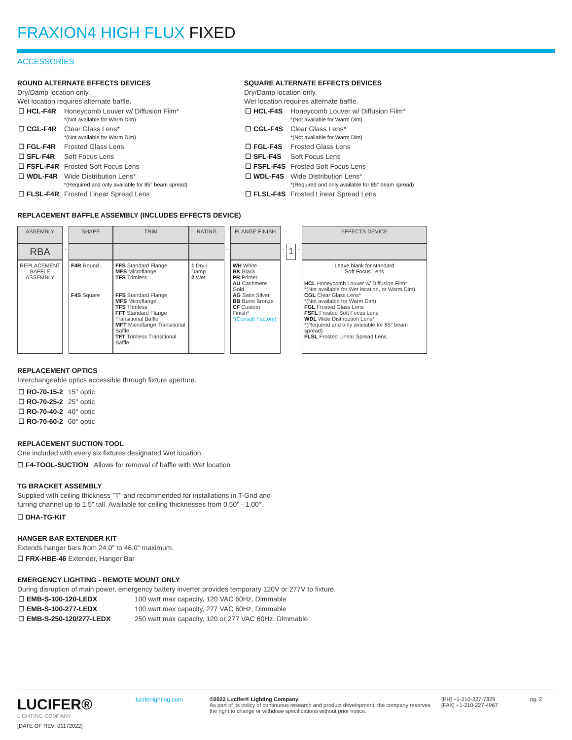FRAXION4 HIGH FLUX FIXED
ACCESSORIES
ROUND ALTERNATE EFFECTS DEVICES
Dry/Damp location only.
Wet location requires alternate baffle.
| ☐ HCL-F4R | Honeycomb Louver w/ Diffusion Film* *(Not available for Warm Dim) |
| ☐ CGL-F4R | Clear Glass Lens* *(Not available for Warm Dim) |
| ☐ FGL-F4R | Frosted Glass Lens |
| ☐ SFL-F4R | Soft Focus Lens |
| ☐ FSFL-F4R | Frosted Soft Focus Lens |
| ☐ WDL-F4R | Wide Distribution Lens* *(Required and only available for 85° beam spread) |
| ☐ FLSL-F4R | Frosted Linear Spread Lens |
SQUARE ALTERNATE EFFECTS DEVICES
Dry/Damp location only.
Wet location requires alternate baffle.
| ☐ HCL-F4S | Honeycomb Louver w/ Diffusion Film* *(Not available for Warm Dim) |
| ☐ CGL-F4S | Clear Glass Lens* *(Not available for Warm Dim) |
| ☐ FGL-F4S | Frosted Glass Lens |
| ☐ SFL-F4S | Soft Focus Lens |
| ☐ FSFL-F4S | Frosted Soft Focus Lens |
| ☐ WDL-F4S | Wide Distribution Lens* *(Required and only available for 85° beam spread) |
| ☐ FLSL-F4S | Frosted Linear Spread Lens |
REPLACEMENT BAFFLE ASSEMBLY (INCLUDES EFFECTS DEVICE)
| ASSEMBLY | | SHAPE | TRIM | RATING | | FLANGE FINISH | | | | EFFECTS DEVICE |
| RBA | - | | | | - | | - | 1 | - | |
| REPLACEMENT BAFFLE ASSEMBLY | | F4R Round F4S Square | FFS Standard Flange MFS Microflange TFS Trimless FFS Standard Flange MFS Microflange TFS Trimless FFT Standard Flange Transitional Baffle MFT Microflange Transitional Baffle TFT Trimless Transitional Baffle | 1 Dry / Damp 2 Wet | | WH White BK Black PR Primer AU Cashmere Gold AG Satin Silver BB Burnt Bronze CF Custom Finish* *(Consult Factory) | | | | Leave blank for standard Soft Focus Lens HCL Honeycomb Louver w/ Diffusion Film* *(Not available for Wet location, or Warm Dim) CGL Clear Glass Lens* *(Not available for Warm Dim) FGL Frosted Glass Lens FSFL Frosted Soft Focus Lens WDL Wide Distribution Lens* *(Required and only available for 85° beam spread) FLSL Frosted Linear Spread Lens |
REPLACEMENT OPTICS
Interchangeable optics accessible through fixture aperture.
| ☐ RO-70-15-2 | 15° optic |
| ☐ RO-70-25-2 | 25° optic |
| ☐ RO-70-40-2 | 40° optic |
| ☐ RO-70-60-2 | 60° optic |
REPLACEMENT SUCTION TOOL
One included with every six fixtures designated Wet location.
☐ F4-TOOL-SUCTION Allows for removal of baffle with Wet location
TG BRACKET ASSEMBLY
Supplied with ceiling thickness "T" and recommended for installations in T-Grid and
furring channel up to 1.5" tall. Available for ceiling thicknesses from 0.50" - 1.00".
☐ DHA-TG-KIT
HANGER BAR EXTENDER KIT
Extends hanger bars from 24.0" to 46.0" maximum.
☐ FRX-HBE-46 Extender, Hanger Bar
EMERGENCY LIGHTING - REMOTE MOUNT ONLY
During disruption of main power, emergency battery inverter provides temporary 120V or 277V to fixture.
| ☐ EMB-S-100-120-LEDX | 100 watt max capacity, 120 VAC 60Hz, Dimmable |
| ☐ EMB-S-100-277-LEDX | 100 watt max capacity, 277 VAC 60Hz, Dimmable |
| ☐ EMB-S-250-120/277-LEDX | 250 watt max capacity, 120 or 277 VAC 60Hz, Dimmable |
LUCIFER®
LIGHTING COMPANY
[DATE OF REV: 01172022]
luciferlighting.com
©2022 Lucifer® Lighting Company
As part of its policy of continuous research and product development, the company reserves the right to change or withdraw specifications without prior notice.
[PH] +1-210-227-7329
[FAX] +1-210-227-4967
pg. 2